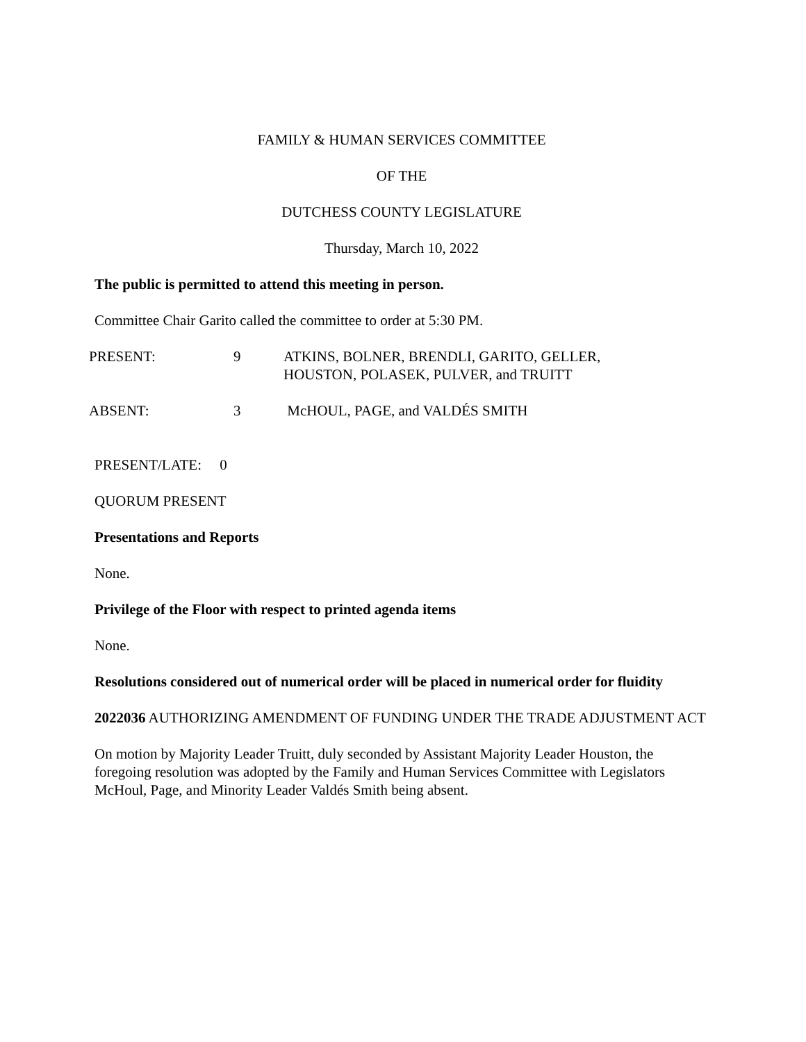FAMILY & HUMAN SERVICES COMMITTEE
OF THE
DUTCHESS COUNTY LEGISLATURE
Thursday, March 10, 2022
The public is permitted to attend this meeting in person.
Committee Chair Garito called the committee to order at 5:30 PM.
PRESENT: 9 ATKINS, BOLNER, BRENDLI, GARITO, GELLER,
HOUSTON, POLASEK, PULVER, and TRUITT
ABSENT: 3 McHOUL, PAGE, and VALDÉS SMITH
PRESENT/LATE: 0
QUORUM PRESENT
Presentations and Reports
None.
Privilege of the Floor with respect to printed agenda items
None.
Resolutions considered out of numerical order will be placed in numerical order for fluidity
2022036 AUTHORIZING AMENDMENT OF FUNDING UNDER THE TRADE ADJUSTMENT ACT
On motion by Majority Leader Truitt, duly seconded by Assistant Majority Leader Houston, the foregoing resolution was adopted by the Family and Human Services Committee with Legislators McHoul, Page, and Minority Leader Valdés Smith being absent.